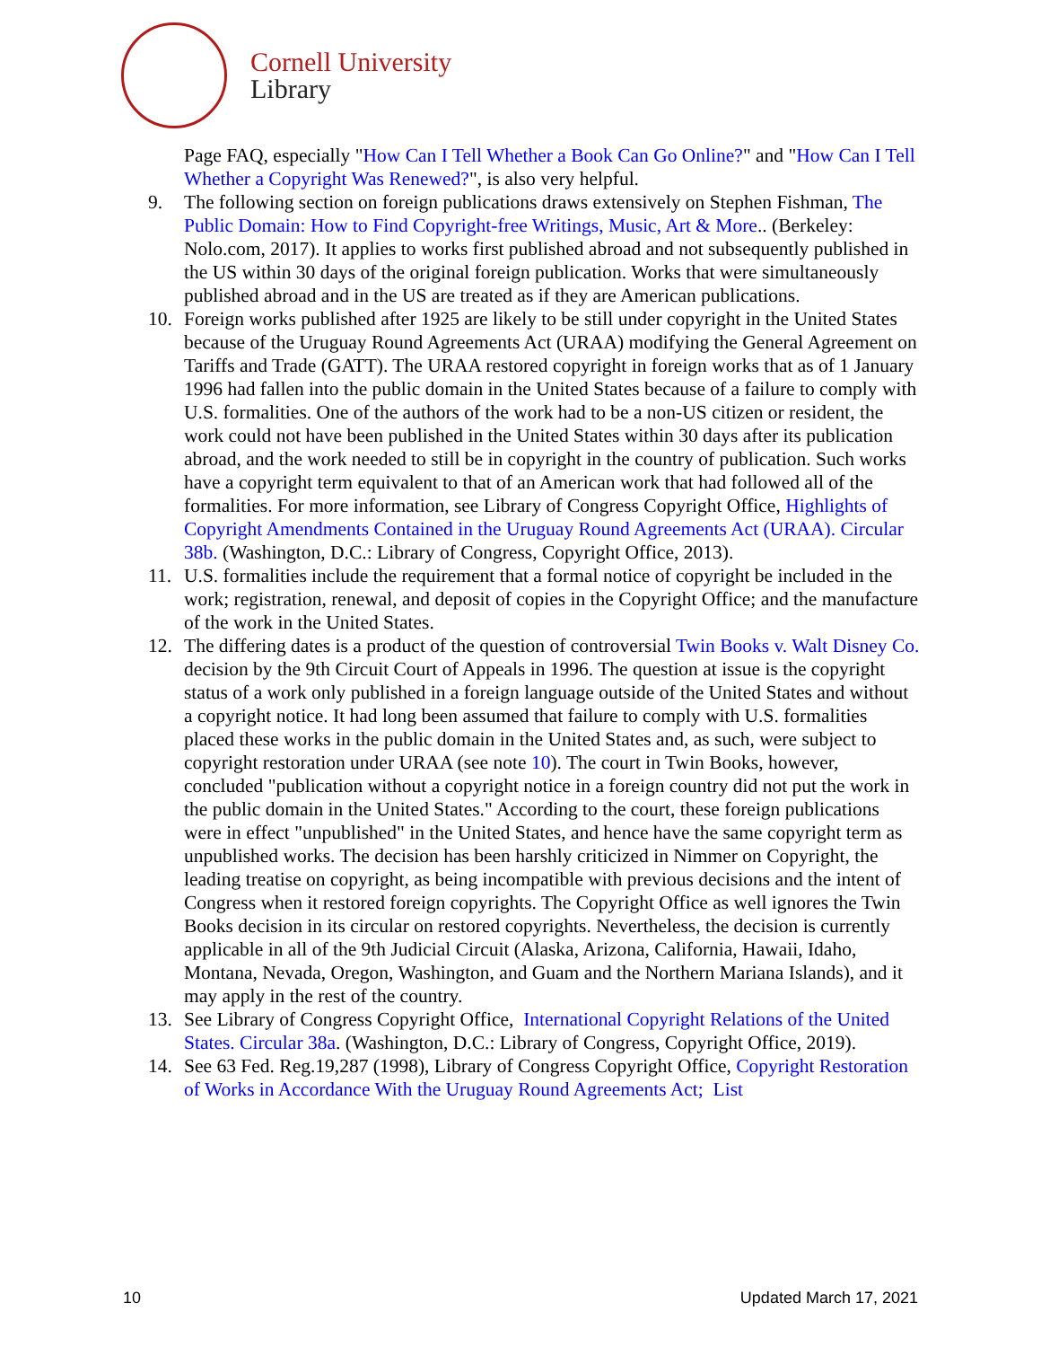Cornell University
Library
Page FAQ, especially "How Can I Tell Whether a Book Can Go Online?" and "How Can I Tell Whether a Copyright Was Renewed?", is also very helpful.
9. The following section on foreign publications draws extensively on Stephen Fishman, The Public Domain: How to Find Copyright-free Writings, Music, Art & More.. (Berkeley: Nolo.com, 2017). It applies to works first published abroad and not subsequently published in the US within 30 days of the original foreign publication. Works that were simultaneously published abroad and in the US are treated as if they are American publications.
10. Foreign works published after 1925 are likely to be still under copyright in the United States because of the Uruguay Round Agreements Act (URAA) modifying the General Agreement on Tariffs and Trade (GATT). The URAA restored copyright in foreign works that as of 1 January 1996 had fallen into the public domain in the United States because of a failure to comply with U.S. formalities. One of the authors of the work had to be a non-US citizen or resident, the work could not have been published in the United States within 30 days after its publication abroad, and the work needed to still be in copyright in the country of publication. Such works have a copyright term equivalent to that of an American work that had followed all of the formalities. For more information, see Library of Congress Copyright Office, Highlights of Copyright Amendments Contained in the Uruguay Round Agreements Act (URAA). Circular 38b. (Washington, D.C.: Library of Congress, Copyright Office, 2013).
11. U.S. formalities include the requirement that a formal notice of copyright be included in the work; registration, renewal, and deposit of copies in the Copyright Office; and the manufacture of the work in the United States.
12. The differing dates is a product of the question of controversial Twin Books v. Walt Disney Co. decision by the 9th Circuit Court of Appeals in 1996. The question at issue is the copyright status of a work only published in a foreign language outside of the United States and without a copyright notice. It had long been assumed that failure to comply with U.S. formalities placed these works in the public domain in the United States and, as such, were subject to copyright restoration under URAA (see note 10). The court in Twin Books, however, concluded "publication without a copyright notice in a foreign country did not put the work in the public domain in the United States." According to the court, these foreign publications were in effect "unpublished" in the United States, and hence have the same copyright term as unpublished works. The decision has been harshly criticized in Nimmer on Copyright, the leading treatise on copyright, as being incompatible with previous decisions and the intent of Congress when it restored foreign copyrights. The Copyright Office as well ignores the Twin Books decision in its circular on restored copyrights. Nevertheless, the decision is currently applicable in all of the 9th Judicial Circuit (Alaska, Arizona, California, Hawaii, Idaho, Montana, Nevada, Oregon, Washington, and Guam and the Northern Mariana Islands), and it may apply in the rest of the country.
13. See Library of Congress Copyright Office, International Copyright Relations of the United States. Circular 38a. (Washington, D.C.: Library of Congress, Copyright Office, 2019).
14. See 63 Fed. Reg.19,287 (1998), Library of Congress Copyright Office, Copyright Restoration of Works in Accordance With the Uruguay Round Agreements Act; List
10 Updated March 17, 2021